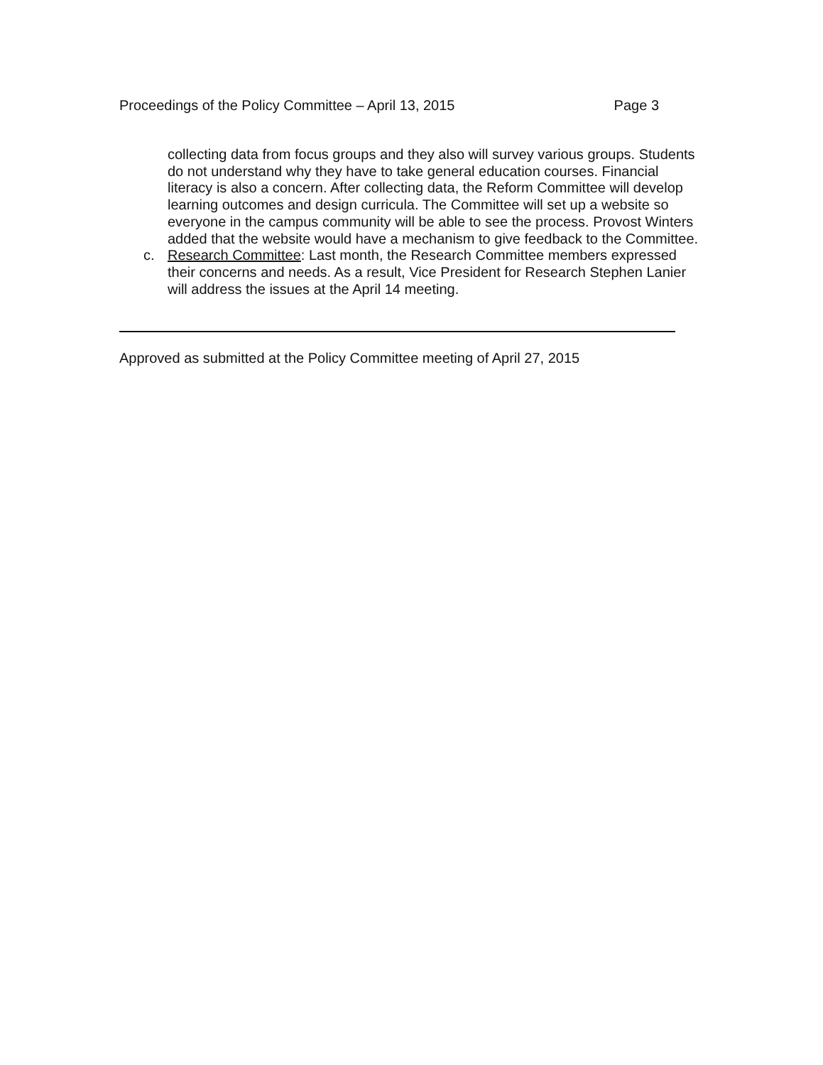Proceedings of the Policy Committee – April 13, 2015 Page 3
collecting data from focus groups and they also will survey various groups. Students do not understand why they have to take general education courses. Financial literacy is also a concern. After collecting data, the Reform Committee will develop learning outcomes and design curricula. The Committee will set up a website so everyone in the campus community will be able to see the process. Provost Winters added that the website would have a mechanism to give feedback to the Committee.
c. Research Committee: Last month, the Research Committee members expressed their concerns and needs. As a result, Vice President for Research Stephen Lanier will address the issues at the April 14 meeting.
Approved as submitted at the Policy Committee meeting of April 27, 2015